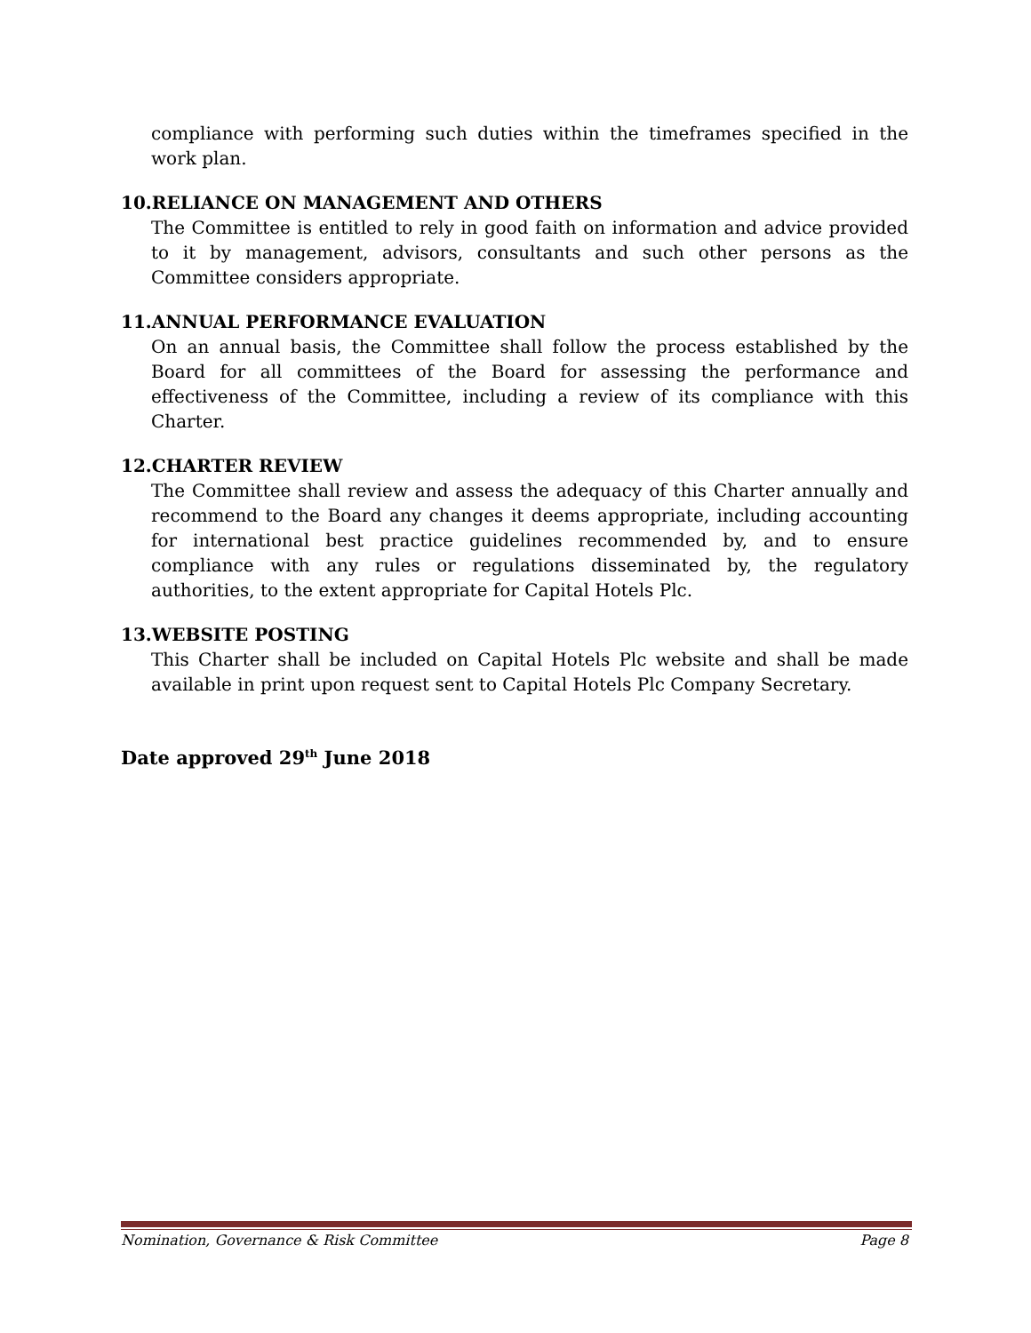compliance with performing such duties within the timeframes specified in the work plan.
10.RELIANCE ON MANAGEMENT AND OTHERS
The Committee is entitled to rely in good faith on information and advice provided to it by management, advisors, consultants and such other persons as the Committee considers appropriate.
11.ANNUAL PERFORMANCE EVALUATION
On an annual basis, the Committee shall follow the process established by the Board for all committees of the Board for assessing the performance and effectiveness of the Committee, including a review of its compliance with this Charter.
12.CHARTER REVIEW
The Committee shall review and assess the adequacy of this Charter annually and recommend to the Board any changes it deems appropriate, including accounting for international best practice guidelines recommended by, and to ensure compliance with any rules or regulations disseminated by, the regulatory authorities, to the extent appropriate for Capital Hotels Plc.
13.WEBSITE POSTING
This Charter shall be included on Capital Hotels Plc website and shall be made available in print upon request sent to Capital Hotels Plc Company Secretary.
Date approved 29<sup>th</sup> June 2018
Nomination, Governance & Risk Committee Page 8